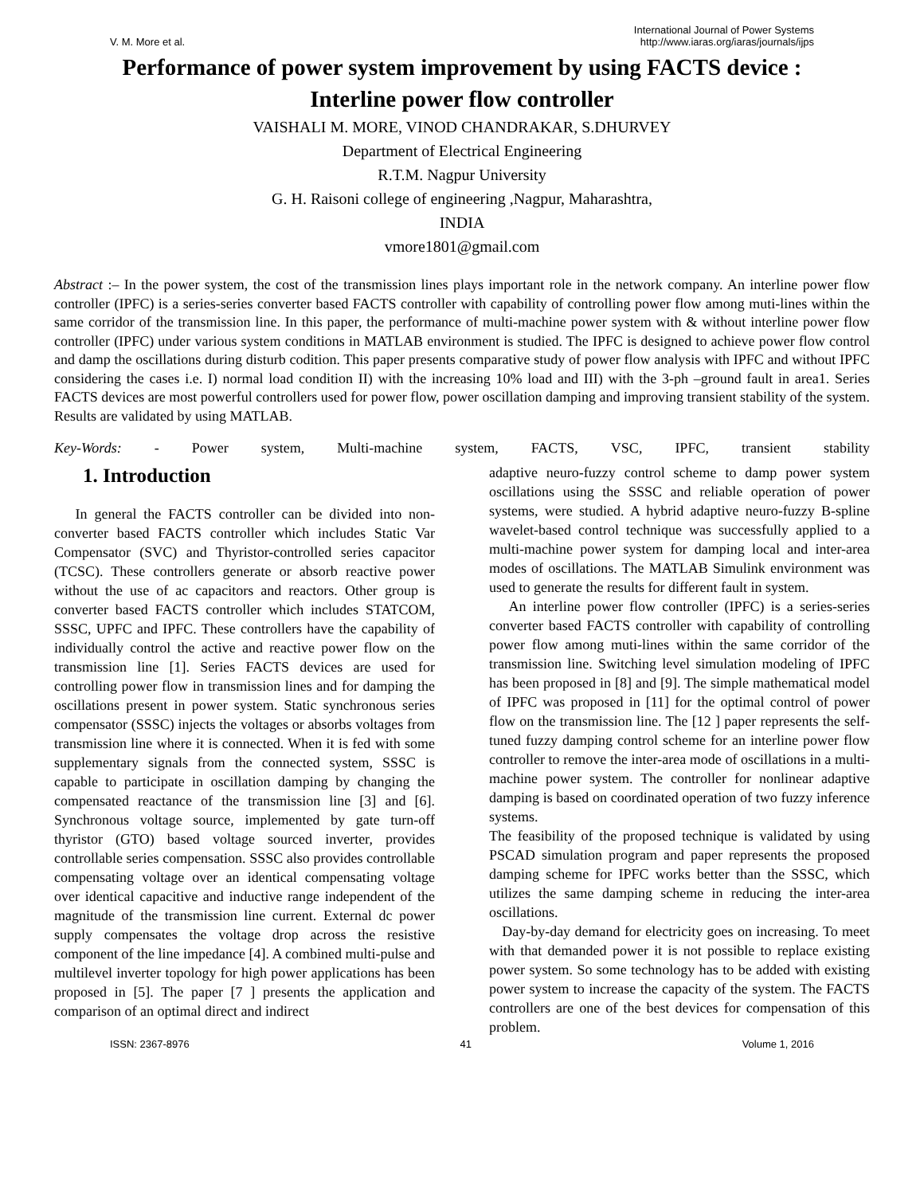V. M. More et al. International Journal of Power Systems
http://www.iaras.org/iaras/journals/ijps
Performance of power system improvement by using FACTS device :
Interline power flow controller
VAISHALI M. MORE, VINOD CHANDRAKAR, S.DHURVEY
Department of Electrical Engineering
R.T.M. Nagpur University
G. H. Raisoni college of engineering ,Nagpur, Maharashtra,
INDIA
vmore1801@gmail.com
Abstract :– In the power system, the cost of the transmission lines plays important role in the network company. An interline power flow controller (IPFC) is a series-series converter based FACTS controller with capability of controlling power flow among muti-lines within the same corridor of the transmission line. In this paper, the performance of multi-machine power system with & without interline power flow controller (IPFC) under various system conditions in MATLAB environment is studied. The IPFC is designed to achieve power flow control and damp the oscillations during disturb codition. This paper presents comparative study of power flow analysis with IPFC and without IPFC considering the cases i.e. I) normal load condition II) with the increasing 10% load and III) with the 3-ph –ground fault in area1. Series FACTS devices are most powerful controllers used for power flow, power oscillation damping and improving transient stability of the system. Results are validated by using MATLAB.
Key-Words: - Power system, Multi-machine system, FACTS, VSC, IPFC, transient stability
1. Introduction
In general the FACTS controller can be divided into non-converter based FACTS controller which includes Static Var Compensator (SVC) and Thyristor-controlled series capacitor (TCSC). These controllers generate or absorb reactive power without the use of ac capacitors and reactors. Other group is converter based FACTS controller which includes STATCOM, SSSC, UPFC and IPFC. These controllers have the capability of individually control the active and reactive power flow on the transmission line [1]. Series FACTS devices are used for controlling power flow in transmission lines and for damping the oscillations present in power system. Static synchronous series compensator (SSSC) injects the voltages or absorbs voltages from transmission line where it is connected. When it is fed with some supplementary signals from the connected system, SSSC is capable to participate in oscillation damping by changing the compensated reactance of the transmission line [3] and [6]. Synchronous voltage source, implemented by gate turn-off thyristor (GTO) based voltage sourced inverter, provides controllable series compensation. SSSC also provides controllable compensating voltage over an identical compensating voltage over identical capacitive and inductive range independent of the magnitude of the transmission line current. External dc power supply compensates the voltage drop across the resistive component of the line impedance [4]. A combined multi-pulse and multilevel inverter topology for high power applications has been proposed in [5]. The paper [7 ] presents the application and comparison of an optimal direct and indirect
adaptive neuro-fuzzy control scheme to damp power system oscillations using the SSSC and reliable operation of power systems, were studied. A hybrid adaptive neuro-fuzzy B-spline wavelet-based control technique was successfully applied to a multi-machine power system for damping local and inter-area modes of oscillations. The MATLAB Simulink environment was used to generate the results for different fault in system.
An interline power flow controller (IPFC) is a series-series converter based FACTS controller with capability of controlling power flow among muti-lines within the same corridor of the transmission line. Switching level simulation modeling of IPFC has been proposed in [8] and [9]. The simple mathematical model of IPFC was proposed in [11] for the optimal control of power flow on the transmission line. The [12 ] paper represents the self-tuned fuzzy damping control scheme for an interline power flow controller to remove the inter-area mode of oscillations in a multi-machine power system. The controller for nonlinear adaptive damping is based on coordinated operation of two fuzzy inference systems.
The feasibility of the proposed technique is validated by using PSCAD simulation program and paper represents the proposed damping scheme for IPFC works better than the SSSC, which utilizes the same damping scheme in reducing the inter-area oscillations.
Day-by-day demand for electricity goes on increasing. To meet with that demanded power it is not possible to replace existing power system. So some technology has to be added with existing power system to increase the capacity of the system. The FACTS controllers are one of the best devices for compensation of this problem.
ISSN: 2367-8976 41 Volume 1, 2016